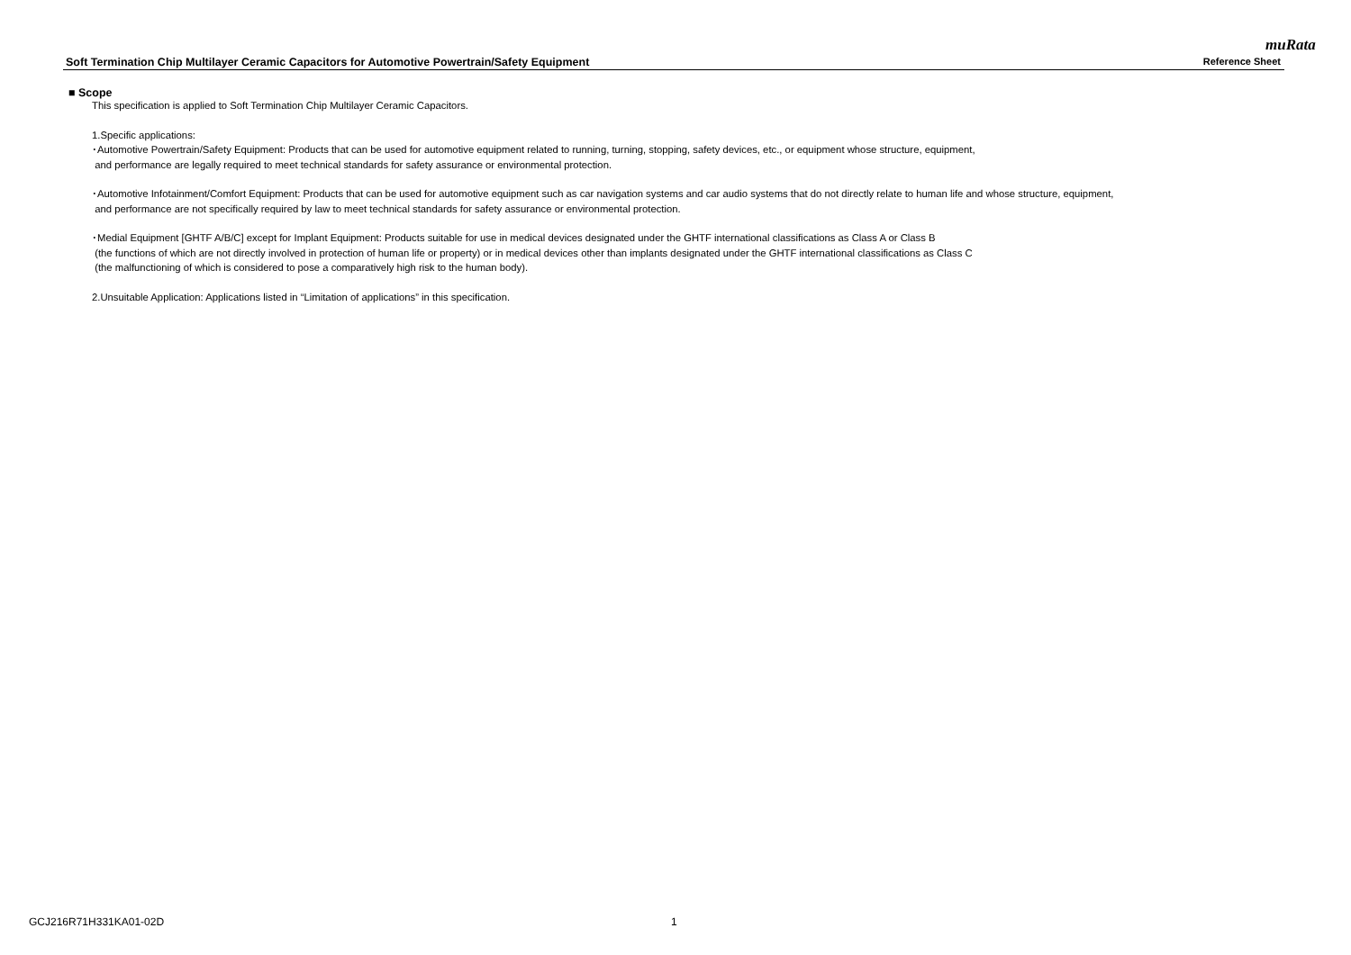muRata
Soft Termination Chip Multilayer Ceramic Capacitors for Automotive Powertrain/Safety Equipment Reference Sheet
■ Scope
This specification is applied to Soft Termination Chip Multilayer Ceramic Capacitors.
1.Specific applications:
･Automotive Powertrain/Safety Equipment: Products that can be used for automotive equipment related to running, turning, stopping, safety devices, etc., or equipment whose structure, equipment,
and performance are legally required to meet technical standards for safety assurance or environmental protection.
･Automotive Infotainment/Comfort Equipment: Products that can be used for automotive equipment such as car navigation systems and car audio systems that do not directly relate to human life and whose structure, equipment,
and performance are not specifically required by law to meet technical standards for safety assurance or environmental protection.
･Medial Equipment [GHTF A/B/C] except for Implant Equipment: Products suitable for use in medical devices designated under the GHTF international classifications as Class A or Class B
(the functions of which are not directly involved in protection of human life or property) or in medical devices other than implants designated under the GHTF international classifications as Class C
(the malfunctioning of which is considered to pose a comparatively high risk to the human body).
2.Unsuitable Application: Applications listed in “Limitation of applications” in this specification.
GCJ216R71H331KA01-02D 1